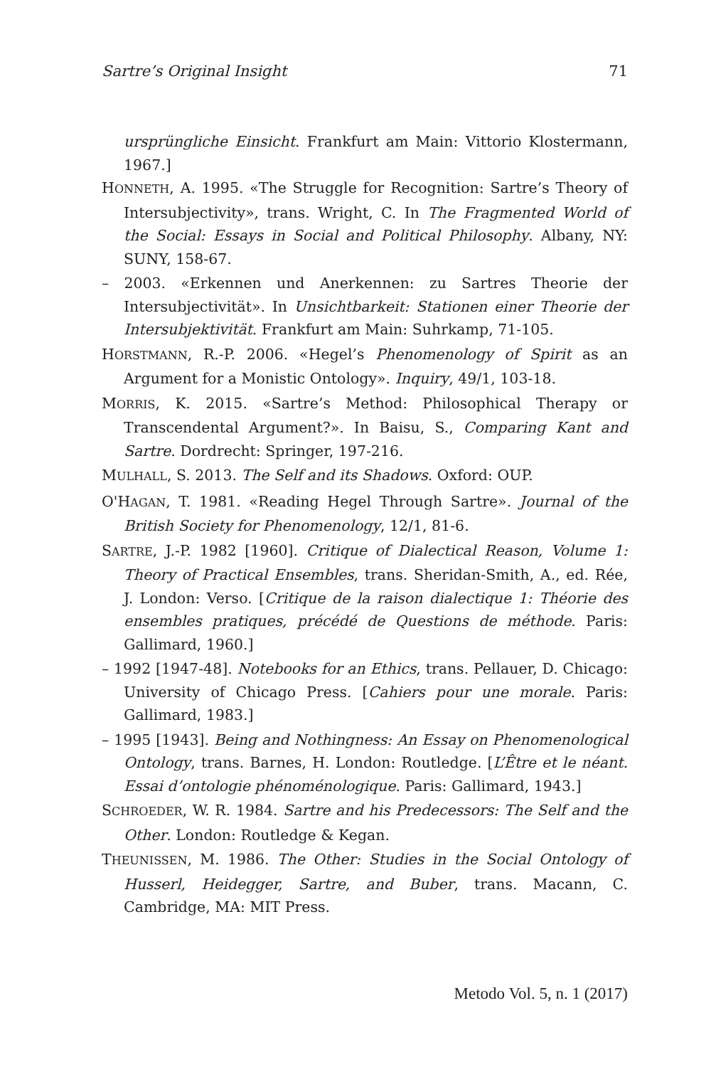Sartre’s Original Insight 71
ursprüngliche Einsicht. Frankfurt am Main: Vittorio Klostermann, 1967.]
HONNETH, A. 1995. «The Struggle for Recognition: Sartre’s Theory of Intersubjectivity», trans. Wright, C. In The Fragmented World of the Social: Essays in Social and Political Philosophy. Albany, NY: SUNY, 158-67.
– 2003. «Erkennen und Anerkennen: zu Sartres Theorie der Intersubjectivität». In Unsichtbarkeit: Stationen einer Theorie der Intersubjektivität. Frankfurt am Main: Suhrkamp, 71-105.
HORSTMANN, R.-P. 2006. «Hegel’s Phenomenology of Spirit as an Argument for a Monistic Ontology». Inquiry, 49/1, 103-18.
MORRIS, K. 2015. «Sartre’s Method: Philosophical Therapy or Transcendental Argument?». In Baisu, S., Comparing Kant and Sartre. Dordrecht: Springer, 197-216.
MULHALL, S. 2013. The Self and its Shadows. Oxford: OUP.
O'HAGAN, T. 1981. «Reading Hegel Through Sartre». Journal of the British Society for Phenomenology, 12/1, 81-6.
SARTRE, J.-P. 1982 [1960]. Critique of Dialectical Reason, Volume 1: Theory of Practical Ensembles, trans. Sheridan-Smith, A., ed. Rée, J. London: Verso. [Critique de la raison dialectique 1: Théorie des ensembles pratiques, précédé de Questions de méthode. Paris: Gallimard, 1960.]
– 1992 [1947-48]. Notebooks for an Ethics, trans. Pellauer, D. Chicago: University of Chicago Press. [Cahiers pour une morale. Paris: Gallimard, 1983.]
– 1995 [1943]. Being and Nothingness: An Essay on Phenomenological Ontology, trans. Barnes, H. London: Routledge. [L’Être et le néant. Essai d’ontologie phénoménologique. Paris: Gallimard, 1943.]
SCHROEDER, W. R. 1984. Sartre and his Predecessors: The Self and the Other. London: Routledge & Kegan.
THEUNISSEN, M. 1986. The Other: Studies in the Social Ontology of Husserl, Heidegger, Sartre, and Buber, trans. Macann, C. Cambridge, MA: MIT Press.
Metodo Vol. 5, n. 1 (2017)